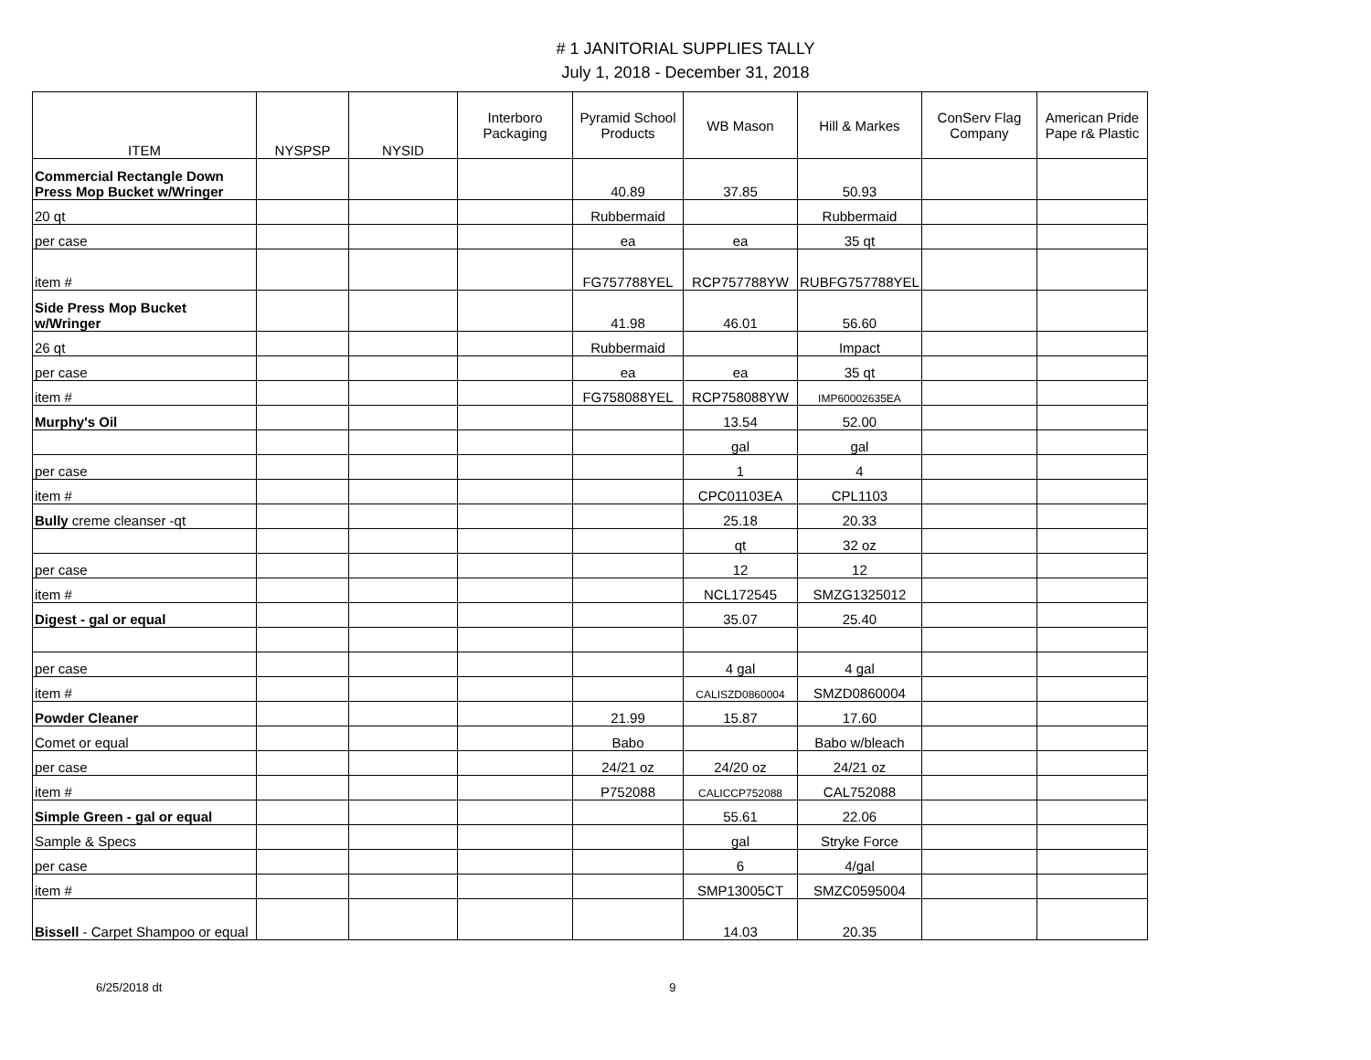# 1 JANITORIAL SUPPLIES TALLY
July 1, 2018 - December 31, 2018
| ITEM | NYSPSP | NYSID | Interboro Packaging | Pyramid School Products | WB Mason | Hill & Markes | ConServ Flag Company | American Pride Pape r& Plastic |
| --- | --- | --- | --- | --- | --- | --- | --- | --- |
| Commercial Rectangle Down Press Mop Bucket w/Wringer | | | | 40.89 | 37.85 | 50.93 | | |
| 20 qt | | | | Rubbermaid | | Rubbermaid | | |
| per case | | | | ea | ea | 35 qt | | |
| item # | | | | FG757788YEL | RCP757788YW | RUBFG757788YEL | | |
| Side Press Mop Bucket w/Wringer | | | | 41.98 | 46.01 | 56.60 | | |
| 26 qt | | | | Rubbermaid | | Impact | | |
| per case | | | | ea | ea | 35 qt | | |
| item # | | | | FG758088YEL | RCP758088YW | IMP60002635EA | | |
| Murphy's Oil | | | | | 13.54 | 52.00 | | |
| | | | | | gal | gal | | |
| per case | | | | | 1 | 4 | | |
| item # | | | | | CPC01103EA | CPL1103 | | |
| Bully creme cleanser -qt | | | | | 25.18 | 20.33 | | |
| | | | | | qt | 32 oz | | |
| per case | | | | | 12 | 12 | | |
| item # | | | | | NCL172545 | SMZG1325012 | | |
| Digest - gal or equal | | | | | 35.07 | 25.40 | | |
| per case | | | | | 4 gal | 4 gal | | |
| item # | | | | | CALISZD0860004 | SMZD0860004 | | |
| Powder Cleaner | | | | 21.99 | 15.87 | 17.60 | | |
| Comet or equal | | | | Babo | | Babo w/bleach | | |
| per case | | | | 24/21 oz | 24/20 oz | 24/21 oz | | |
| item # | | | | P752088 | CALICCP752088 | CAL752088 | | |
| Simple Green - gal or equal | | | | | 55.61 | 22.06 | | |
| Sample & Specs | | | | | gal | Stryke Force | | |
| per case | | | | | 6 | 4/gal | | |
| item # | | | | | SMP13005CT | SMZC0595004 | | |
| Bissell - Carpet Shampoo or equal | | | | | 14.03 | 20.35 | | |
6/25/2018 dt 9